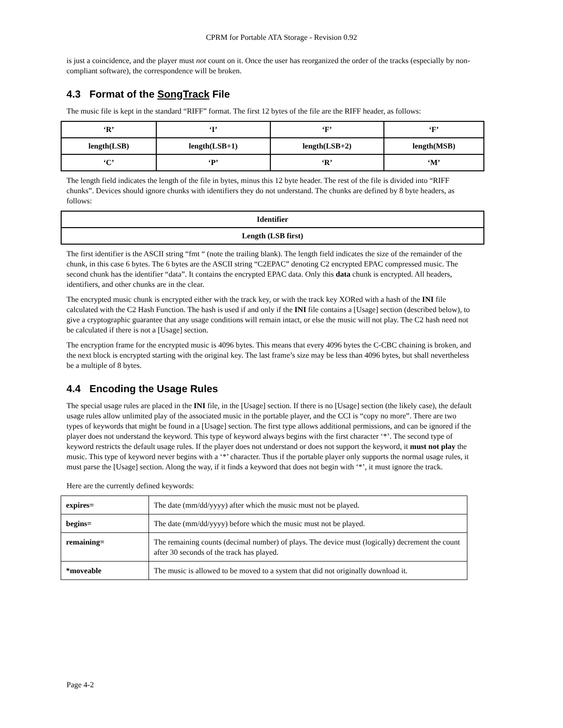CPRM for Portable ATA Storage - Revision 0.92
is just a coincidence, and the player must not count on it. Once the user has reorganized the order of the tracks (especially by non-compliant software), the correspondence will be broken.
4.3 Format of the SongTrack File
The music file is kept in the standard “RIFF” format. The first 12 bytes of the file are the RIFF header, as follows:
| ‘R’ | ‘I’ | ‘F’ | ‘F’ |
| length(LSB) | length(LSB+1) | length(LSB+2) | length(MSB) |
| ‘C’ | ‘P’ | ‘R’ | ‘M’ |
The length field indicates the length of the file in bytes, minus this 12 byte header. The rest of the file is divided into “RIFF chunks”. Devices should ignore chunks with identifiers they do not understand. The chunks are defined by 8 byte headers, as follows:
| Identifier |
| Length (LSB first) |
The first identifier is the ASCII string “fmt “ (note the trailing blank). The length field indicates the size of the remainder of the chunk, in this case 6 bytes. The 6 bytes are the ASCII string “C2EPAC” denoting C2 encrypted EPAC compressed music. The second chunk has the identifier “data”. It contains the encrypted EPAC data. Only this data chunk is encrypted. All headers, identifiers, and other chunks are in the clear.
The encrypted music chunk is encrypted either with the track key, or with the track key XORed with a hash of the INI file calculated with the C2 Hash Function. The hash is used if and only if the INI file contains a [Usage] section (described below), to give a cryptographic guarantee that any usage conditions will remain intact, or else the music will not play. The C2 hash need not be calculated if there is not a [Usage] section.
The encryption frame for the encrypted music is 4096 bytes. This means that every 4096 bytes the C-CBC chaining is broken, and the next block is encrypted starting with the original key. The last frame’s size may be less than 4096 bytes, but shall nevertheless be a multiple of 8 bytes.
4.4 Encoding the Usage Rules
The special usage rules are placed in the INI file, in the [Usage] section. If there is no [Usage] section (the likely case), the default usage rules allow unlimited play of the associated music in the portable player, and the CCI is “copy no more”. There are two types of keywords that might be found in a [Usage] section. The first type allows additional permissions, and can be ignored if the player does not understand the keyword. This type of keyword always begins with the first character ‘*’. The second type of keyword restricts the default usage rules. If the player does not understand or does not support the keyword, it must not play the music. This type of keyword never begins with a ‘*’ character. Thus if the portable player only supports the normal usage rules, it must parse the [Usage] section. Along the way, if it finds a keyword that does not begin with ‘*’, it must ignore the track.
Here are the currently defined keywords:
| expires= | The date (mm/dd/yyyy) after which the music must not be played. |
| begins= | The date (mm/dd/yyyy) before which the music must not be played. |
| remaining= | The remaining counts (decimal number) of plays. The device must (logically) decrement the count after 30 seconds of the track has played. |
| *moveable | The music is allowed to be moved to a system that did not originally download it. |
Page 4-2